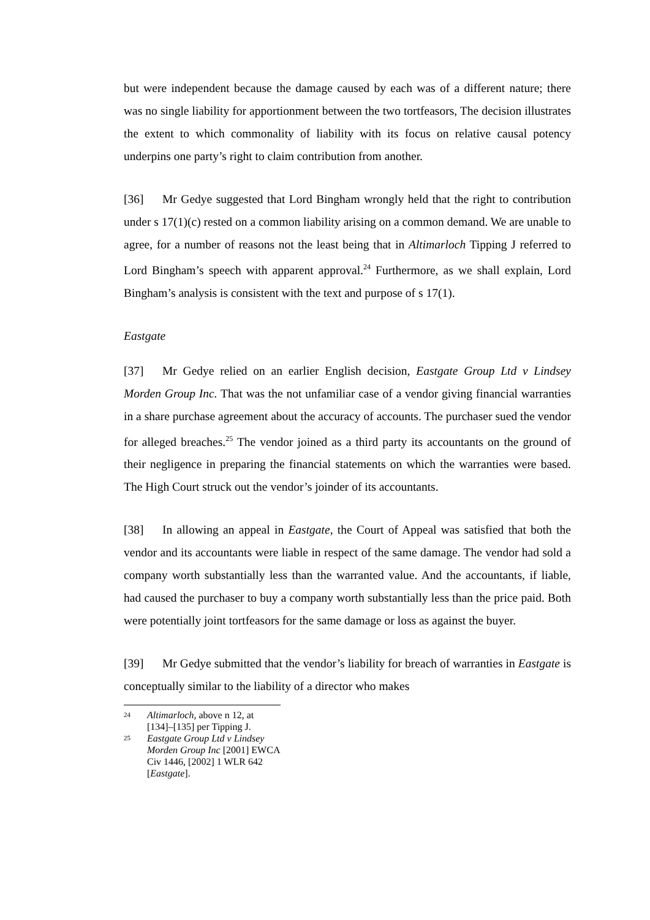but were independent because the damage caused by each was of a different nature; there was no single liability for apportionment between the two tortfeasors, The decision illustrates the extent to which commonality of liability with its focus on relative causal potency underpins one party’s right to claim contribution from another.
[36] Mr Gedye suggested that Lord Bingham wrongly held that the right to contribution under s 17(1)(c) rested on a common liability arising on a common demand. We are unable to agree, for a number of reasons not the least being that in Altimarloch Tipping J referred to Lord Bingham’s speech with apparent approval.<sup>24</sup> Furthermore, as we shall explain, Lord Bingham’s analysis is consistent with the text and purpose of s 17(1).
Eastgate
[37] Mr Gedye relied on an earlier English decision, Eastgate Group Ltd v Lindsey Morden Group Inc. That was the not unfamiliar case of a vendor giving financial warranties in a share purchase agreement about the accuracy of accounts. The purchaser sued the vendor for alleged breaches.<sup>25</sup> The vendor joined as a third party its accountants on the ground of their negligence in preparing the financial statements on which the warranties were based. The High Court struck out the vendor’s joinder of its accountants.
[38] In allowing an appeal in Eastgate, the Court of Appeal was satisfied that both the vendor and its accountants were liable in respect of the same damage. The vendor had sold a company worth substantially less than the warranted value. And the accountants, if liable, had caused the purchaser to buy a company worth substantially less than the price paid. Both were potentially joint tortfeasors for the same damage or loss as against the buyer.
[39] Mr Gedye submitted that the vendor’s liability for breach of warranties in Eastgate is conceptually similar to the liability of a director who makes
<sup>24</sup> Altimarloch, above n 12, at [134]–[135] per Tipping J.
<sup>25</sup> Eastgate Group Ltd v Lindsey Morden Group Inc [2001] EWCA Civ 1446, [2002] 1 WLR 642 [Eastgate].